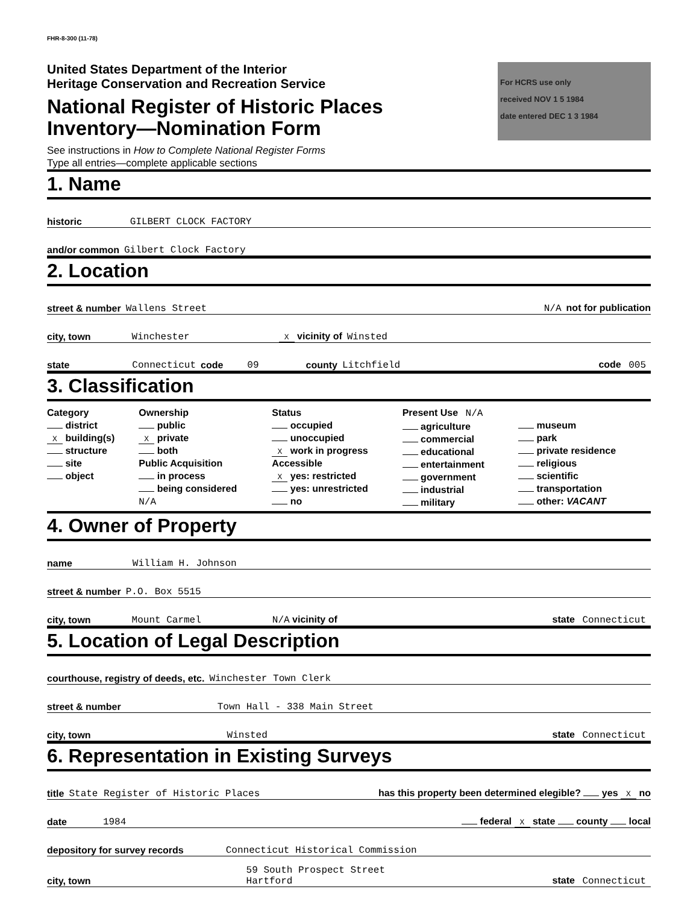FHR-8-300 (11-78)
United States Department of the Interior
Heritage Conservation and Recreation Service
National Register of Historic Places
Inventory—Nomination Form
See instructions in How to Complete National Register Forms
Type all entries—complete applicable sections
For HCRS use only
received NOV 1 5 1984
date entered DEC 1 3 1984
1. Name
historic GILBERT CLOCK FACTORY
and/or common Gilbert Clock Factory
2. Location
street & number Wallens Street N/A not for publication
city, town Winchester X vicinity of Winsted
state Connecticut code 09 county Litchfield code 005
3. Classification
| Category district X building(s) structure site object | Ownership public X private both Public Acquisition in process being considered N/A | Status occupied unoccupied X work in progress Accessible X yes: restricted yes: unrestricted no | Present Use N/A agriculture commercial educational entertainment government industrial military | museum park private residence religious scientific transportation other: VACANT |
4. Owner of Property
name William H. Johnson
street & number P.O. Box 5515
city, town Mount Carmel N/A vicinity of state Connecticut
5. Location of Legal Description
courthouse, registry of deeds, etc. Winchester Town Clerk
street & number Town Hall - 338 Main Street
city, town Winsted state Connecticut
6. Representation in Existing Surveys
title State Register of Historic Places has this property been determined elegible? yes X no
date 1984 federal X state county local
depository for survey records Connecticut Historical Commission
city, town 59 South Prospect Street
Hartford state Connecticut